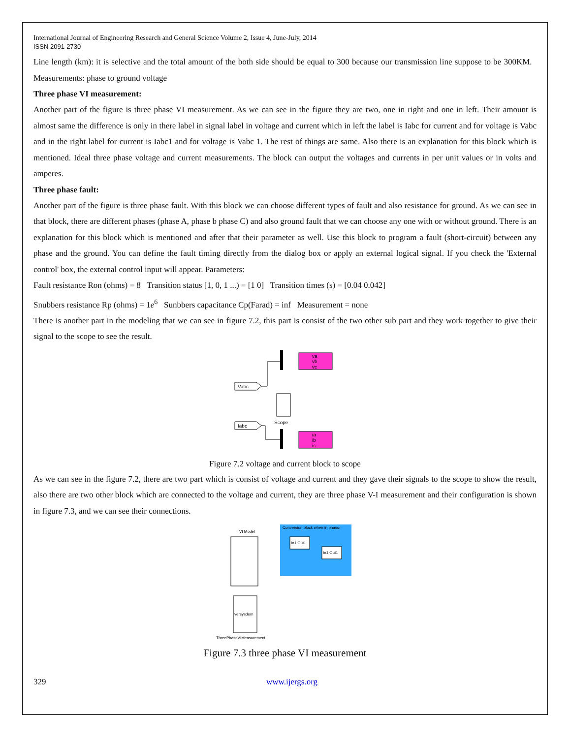International Journal of Engineering Research and General Science Volume 2, Issue 4, June-July, 2014
ISSN 2091-2730
Line length (km): it is selective and the total amount of the both side should be equal to 300 because our transmission line suppose to be 300KM. Measurements: phase to ground voltage
Three phase VI measurement:
Another part of the figure is three phase VI measurement. As we can see in the figure they are two, one in right and one in left. Their amount is almost same the difference is only in there label in signal label in voltage and current which in left the label is Iabc for current and for voltage is Vabc and in the right label for current is Iabc1 and for voltage is Vabc 1. The rest of things are same. Also there is an explanation for this block which is mentioned. Ideal three phase voltage and current measurements. The block can output the voltages and currents in per unit values or in volts and amperes.
Three phase fault:
Another part of the figure is three phase fault. With this block we can choose different types of fault and also resistance for ground. As we can see in that block, there are different phases (phase A, phase b phase C) and also ground fault that we can choose any one with or without ground. There is an explanation for this block which is mentioned and after that their parameter as well. Use this block to program a fault (short-circuit) between any phase and the ground. You can define the fault timing directly from the dialog box or apply an external logical signal. If you check the 'External control' box, the external control input will appear. Parameters:
Fault resistance Ron (ohms) = 8 Transition status [1, 0, 1 ...) = [1 0] Transition times (s) = [0.04 0.042]
Snubbers resistance Rp (ohms) = 1e<sup>6</sup> Sunbbers capacitance Cp(Farad) = inf Measurement = none
There is another part in the modeling that we can see in figure 7.2, this part is consist of the two other sub part and they work together to give their signal to the scope to see the result.
va
vb
vc
Vabc
Scope
Iabc
ia
ib
ic
Figure 7.2 voltage and current block to scope
As we can see in the figure 7.2, there are two part which is consist of voltage and current and they gave their signals to the scope to show the result, also there are two other block which are connected to the voltage and current, they are three phase V-I measurement and their configuration is shown in figure 7.3, and we can see their connections.
VI Model
Conversion block when in phasor
In1 Out1
In1 Out1
versysdom
ThreePhaseVIMeasurement
Figure 7.3 three phase VI measurement
329 www.ijergs.org